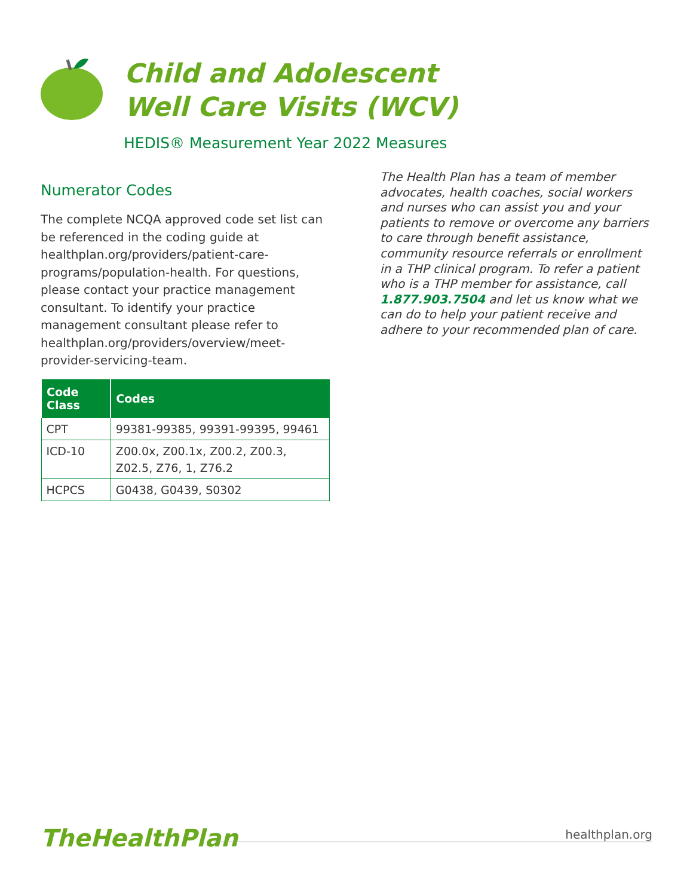Child and Adolescent
Well Care Visits (WCV)
HEDIS® Measurement Year 2022 Measures
Numerator Codes
The complete NCQA approved code set list can be referenced in the coding guide at healthplan.org/providers/patient-care-programs/population-health. For questions, please contact your practice management consultant. To identify your practice management consultant please refer to healthplan.org/providers/overview/meet-provider-servicing-team.
| Code Class | Codes |
| --- | --- |
| CPT | 99381-99385, 99391-99395, 99461 |
| ICD-10 | Z00.0x, Z00.1x, Z00.2, Z00.3, Z02.5, Z76, 1, Z76.2 |
| HCPCS | G0438, G0439, S0302 |
The Health Plan has a team of member advocates, health coaches, social workers and nurses who can assist you and your patients to remove or overcome any barriers to care through benefit assistance, community resource referrals or enrollment in a THP clinical program. To refer a patient who is a THP member for assistance, call 1.877.903.7504 and let us know what we can do to help your patient receive and adhere to your recommended plan of care.
TheHealthPlan
healthplan.org